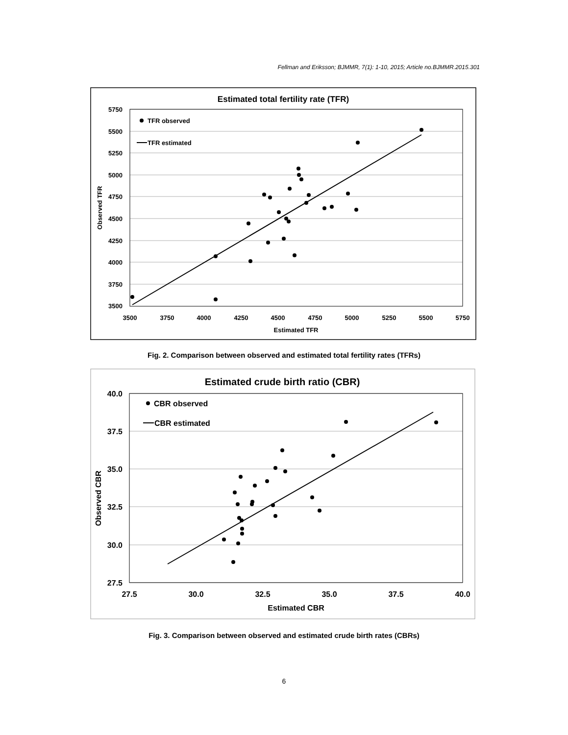Fellman and Eriksson; BJMMR, 7(1): 1-10, 2015; Article no.BJMMR.2015.301
Estimated total fertility rate (TFR)
5750
5500
5250
5000
4750
4500
4250
4000
3750
3500
3500
3750
4000
4250
4500
4750
5000
5250
5500
5750
Estimated TFR
Observed TFR
TFR observed
TFR estimated
Fig. 2. Comparison between observed and estimated total fertility rates (TFRs)
Estimated crude birth ratio (CBR)
40.0
37.5
35.0
32.5
30.0
27.5
27.5
30.0
32.5
35.0
37.5
40.0
Estimated CBR
Observed CBR
CBR observed
CBR estimated
Fig. 3. Comparison between observed and estimated crude birth rates (CBRs)
6